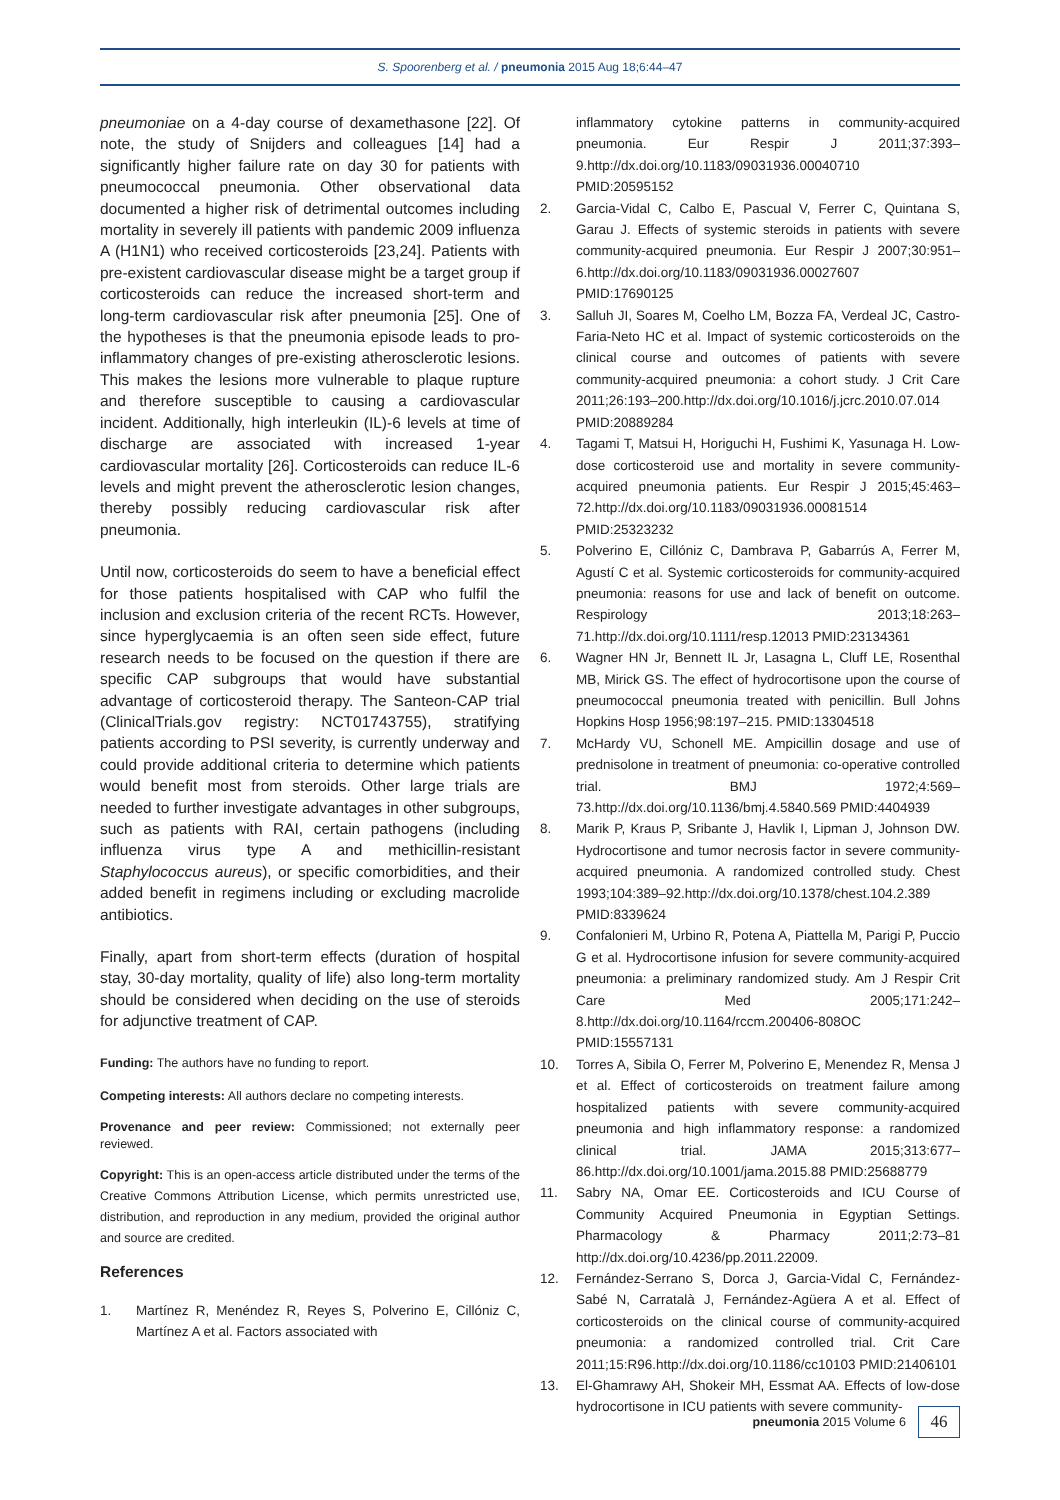S. Spoorenberg et al. / pneumonia 2015 Aug 18;6:44–47
pneumoniae on a 4-day course of dexamethasone [22]. Of note, the study of Snijders and colleagues [14] had a significantly higher failure rate on day 30 for patients with pneumococcal pneumonia. Other observational data documented a higher risk of detrimental outcomes including mortality in severely ill patients with pandemic 2009 influenza A (H1N1) who received corticosteroids [23,24]. Patients with pre-existent cardiovascular disease might be a target group if corticosteroids can reduce the increased short-term and long-term cardiovascular risk after pneumonia [25]. One of the hypotheses is that the pneumonia episode leads to pro-inflammatory changes of pre-existing atherosclerotic lesions. This makes the lesions more vulnerable to plaque rupture and therefore susceptible to causing a cardiovascular incident. Additionally, high interleukin (IL)-6 levels at time of discharge are associated with increased 1-year cardiovascular mortality [26]. Corticosteroids can reduce IL-6 levels and might prevent the atherosclerotic lesion changes, thereby possibly reducing cardiovascular risk after pneumonia.
Until now, corticosteroids do seem to have a beneficial effect for those patients hospitalised with CAP who fulfil the inclusion and exclusion criteria of the recent RCTs. However, since hyperglycaemia is an often seen side effect, future research needs to be focused on the question if there are specific CAP subgroups that would have substantial advantage of corticosteroid therapy. The Santeon-CAP trial (ClinicalTrials.gov registry: NCT01743755), stratifying patients according to PSI severity, is currently underway and could provide additional criteria to determine which patients would benefit most from steroids. Other large trials are needed to further investigate advantages in other subgroups, such as patients with RAI, certain pathogens (including influenza virus type A and methicillin-resistant Staphylococcus aureus), or specific comorbidities, and their added benefit in regimens including or excluding macrolide antibiotics.
Finally, apart from short-term effects (duration of hospital stay, 30-day mortality, quality of life) also long-term mortality should be considered when deciding on the use of steroids for adjunctive treatment of CAP.
Funding: The authors have no funding to report.
Competing interests: All authors declare no competing interests.
Provenance and peer review: Commissioned; not externally peer reviewed.
Copyright: This is an open-access article distributed under the terms of the Creative Commons Attribution License, which permits unrestricted use, distribution, and reproduction in any medium, provided the original author and source are credited.
References
1. Martínez R, Menéndez R, Reyes S, Polverino E, Cillóniz C, Martínez A et al. Factors associated with
inflammatory cytokine patterns in community-acquired pneumonia. Eur Respir J 2011;37:393–9.http://dx.doi.org/10.1183/09031936.00040710 PMID:20595152
2. Garcia-Vidal C, Calbo E, Pascual V, Ferrer C, Quintana S, Garau J. Effects of systemic steroids in patients with severe community-acquired pneumonia. Eur Respir J 2007;30:951–6.http://dx.doi.org/10.1183/09031936.00027607 PMID:17690125
3. Salluh JI, Soares M, Coelho LM, Bozza FA, Verdeal JC, Castro-Faria-Neto HC et al. Impact of systemic corticosteroids on the clinical course and outcomes of patients with severe community-acquired pneumonia: a cohort study. J Crit Care 2011;26:193–200.http://dx.doi.org/10.1016/j.jcrc.2010.07.014 PMID:20889284
4. Tagami T, Matsui H, Horiguchi H, Fushimi K, Yasunaga H. Low-dose corticosteroid use and mortality in severe community-acquired pneumonia patients. Eur Respir J 2015;45:463–72.http://dx.doi.org/10.1183/09031936.00081514 PMID:25323232
5. Polverino E, Cillóniz C, Dambrava P, Gabarrús A, Ferrer M, Agustí C et al. Systemic corticosteroids for community-acquired pneumonia: reasons for use and lack of benefit on outcome. Respirology 2013;18:263–71.http://dx.doi.org/10.1111/resp.12013 PMID:23134361
6. Wagner HN Jr, Bennett IL Jr, Lasagna L, Cluff LE, Rosenthal MB, Mirick GS. The effect of hydrocortisone upon the course of pneumococcal pneumonia treated with penicillin. Bull Johns Hopkins Hosp 1956;98:197–215. PMID:13304518
7. McHardy VU, Schonell ME. Ampicillin dosage and use of prednisolone in treatment of pneumonia: co-operative controlled trial. BMJ 1972;4:569–73.http://dx.doi.org/10.1136/bmj.4.5840.569 PMID:4404939
8. Marik P, Kraus P, Sribante J, Havlik I, Lipman J, Johnson DW. Hydrocortisone and tumor necrosis factor in severe community-acquired pneumonia. A randomized controlled study. Chest 1993;104:389–92.http://dx.doi.org/10.1378/chest.104.2.389 PMID:8339624
9. Confalonieri M, Urbino R, Potena A, Piattella M, Parigi P, Puccio G et al. Hydrocortisone infusion for severe community-acquired pneumonia: a preliminary randomized study. Am J Respir Crit Care Med 2005;171:242–8.http://dx.doi.org/10.1164/rccm.200406-808OC PMID:15557131
10. Torres A, Sibila O, Ferrer M, Polverino E, Menendez R, Mensa J et al. Effect of corticosteroids on treatment failure among hospitalized patients with severe community-acquired pneumonia and high inflammatory response: a randomized clinical trial. JAMA 2015;313:677–86.http://dx.doi.org/10.1001/jama.2015.88 PMID:25688779
11. Sabry NA, Omar EE. Corticosteroids and ICU Course of Community Acquired Pneumonia in Egyptian Settings. Pharmacology & Pharmacy 2011;2:73–81 http://dx.doi.org/10.4236/pp.2011.22009.
12. Fernández-Serrano S, Dorca J, Garcia-Vidal C, Fernández-Sabé N, Carratalà J, Fernández-Agüera A et al. Effect of corticosteroids on the clinical course of community-acquired pneumonia: a randomized controlled trial. Crit Care 2011;15:R96.http://dx.doi.org/10.1186/cc10103 PMID:21406101
13. El-Ghamrawy AH, Shokeir MH, Essmat AA. Effects of low-dose hydrocortisone in ICU patients with severe community-
pneumonia 2015 Volume 6 46